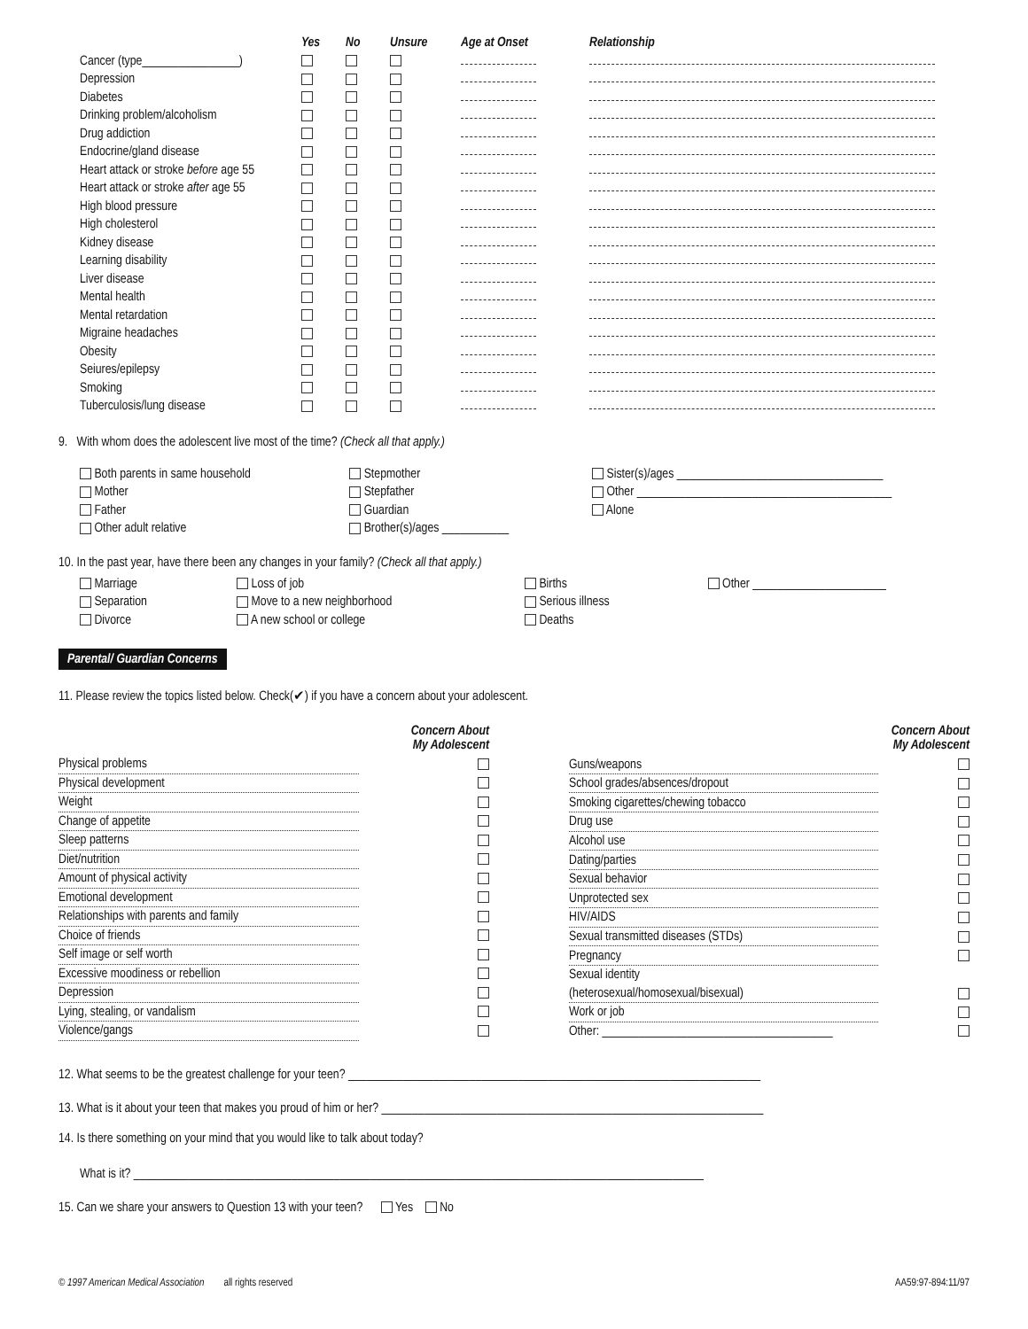| | Yes | No | Unsure | Age at Onset | Relationship |
| --- | --- | --- | --- | --- | --- |
| Cancer (type________________) | | | | | |
| Depression | | | | | |
| Diabetes | | | | | |
| Drinking problem/alcoholism | | | | | |
| Drug addiction | | | | | |
| Endocrine/gland disease | | | | | |
| Heart attack or stroke before age 55 | | | | | |
| Heart attack or stroke after age 55 | | | | | |
| High blood pressure | | | | | |
| High cholesterol | | | | | |
| Kidney disease | | | | | |
| Learning disability | | | | | |
| Liver disease | | | | | |
| Mental health | | | | | |
| Mental retardation | | | | | |
| Migraine headaches | | | | | |
| Obesity | | | | | |
| Seiures/epilepsy | | | | | |
| Smoking | | | | | |
| Tuberculosis/lung disease | | | | | |
9. With whom does the adolescent live most of the time? (Check all that apply.)
Both parents in same household
Mother
Father
Other adult relative
Stepmother
Stepfather
Guardian
Brother(s)/ages ___________
Sister(s)/ages __________________________________
Other __________________________________________
Alone
10. In the past year, have there been any changes in your family? (Check all that apply.)
Marriage
Separation
Divorce
Loss of job
Move to a new neighborhood
A new school or college
Births
Serious illness
Deaths
Other ______________________
Parental/ Guardian Concerns
11. Please review the topics listed below. Check(✔) if you have a concern about your adolescent.
| | Concern About My Adolescent |
| --- | --- |
| Physical problems | |
| Physical development | |
| Weight | |
| Change of appetite | |
| Sleep patterns | |
| Diet/nutrition | |
| Amount of physical activity | |
| Emotional development | |
| Relationships with parents and family | |
| Choice of friends | |
| Self image or self worth | |
| Excessive moodiness or rebellion | |
| Depression | |
| Lying, stealing, or vandalism | |
| Violence/gangs | |
| | Concern About My Adolescent |
| --- | --- |
| Guns/weapons | |
| School grades/absences/dropout | |
| Smoking cigarettes/chewing tobacco | |
| Drug use | |
| Alcohol use | |
| Dating/parties | |
| Sexual behavior | |
| Unprotected sex | |
| HIV/AIDS | |
| Sexual transmitted diseases (STDs) | |
| Pregnancy | |
| Sexual identity | |
| (heterosexual/homosexual/bisexual) | |
| Work or job | |
| Other: ______________________________________ | |
12. What seems to be the greatest challenge for your teen? ____________________________________________________________________
13. What is it about your teen that makes you proud of him or her? _______________________________________________________________
14. Is there something on your mind that you would like to talk about today?
What is it? ______________________________________________________________________________________________
15. Can we share your answers to Question 13 with your teen? Yes No
© 1997 American Medical Association all rights reserved
AA59:97-894:11/97